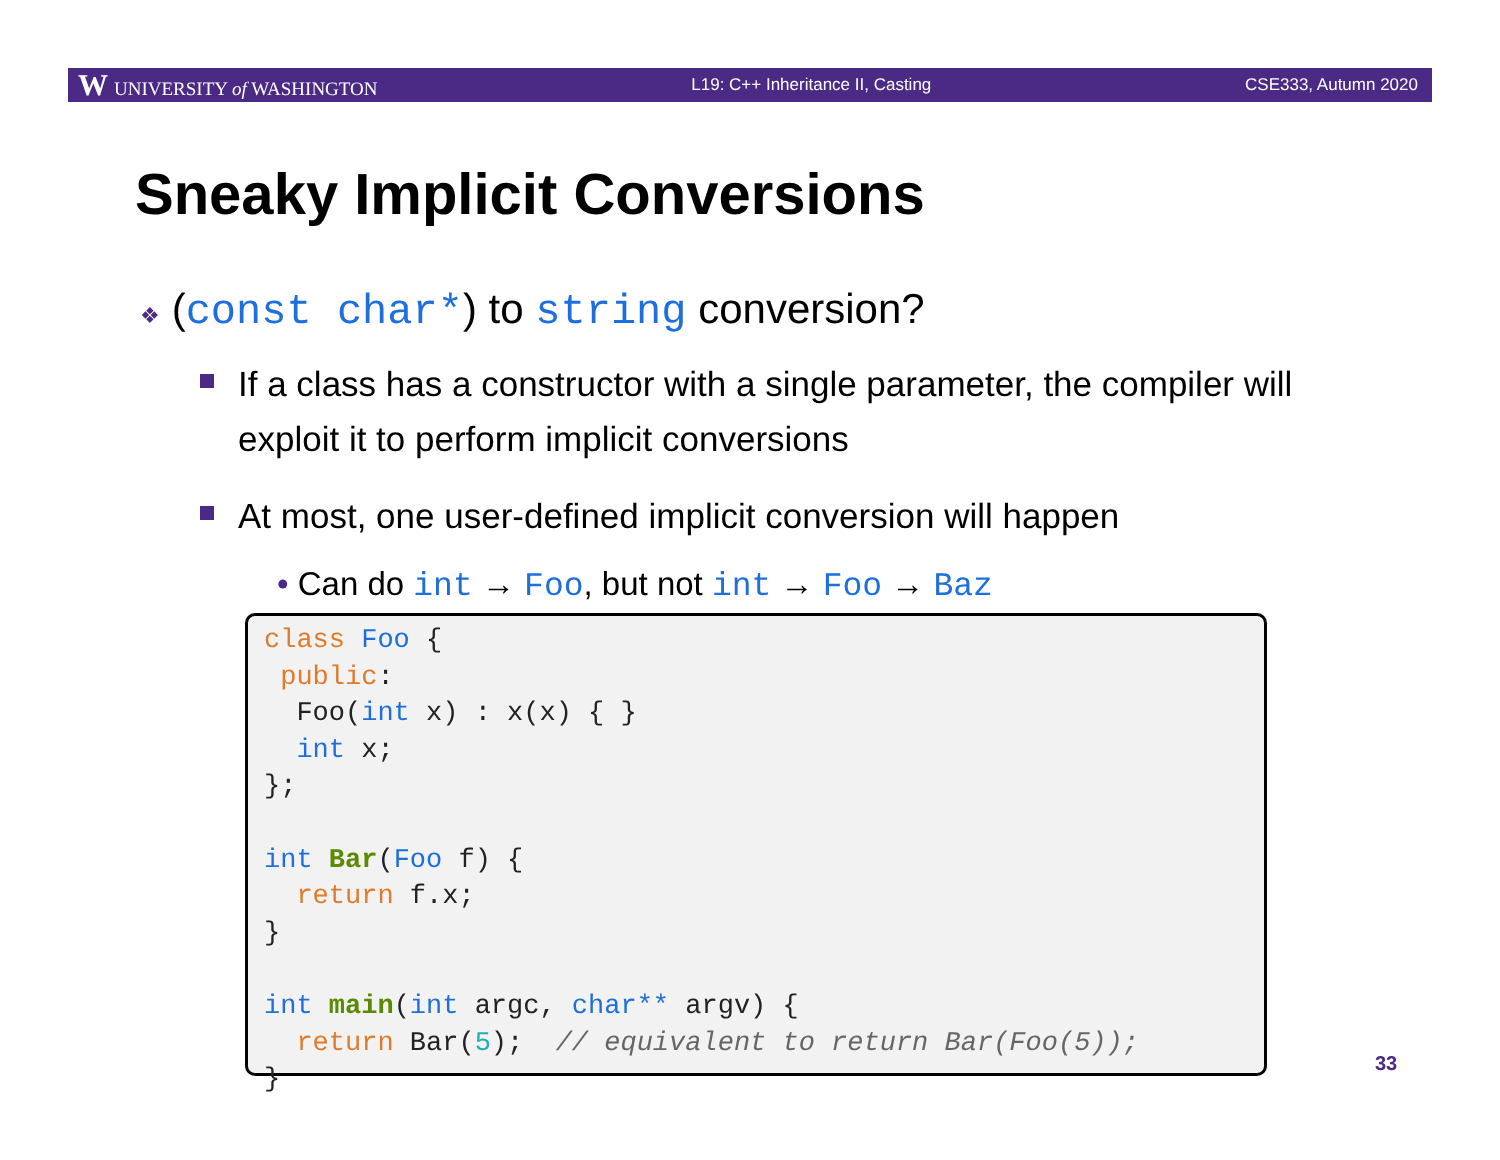W UNIVERSITY of WASHINGTON L19: C++ Inheritance II, Casting CSE333, Autumn 2020
Sneaky Implicit Conversions
❖ (const char*) to string conversion?
If a class has a constructor with a single parameter, the compiler will exploit it to perform implicit conversions
At most, one user-defined implicit conversion will happen
• Can do int → Foo, but not int → Foo → Baz
class Foo {
 public:
  Foo(int x) : x(x) { }
  int x;
};

int Bar(Foo f) {
  return f.x;
}

int main(int argc, char** argv) {
  return Bar(5);  // equivalent to return Bar(Foo(5));
}
33